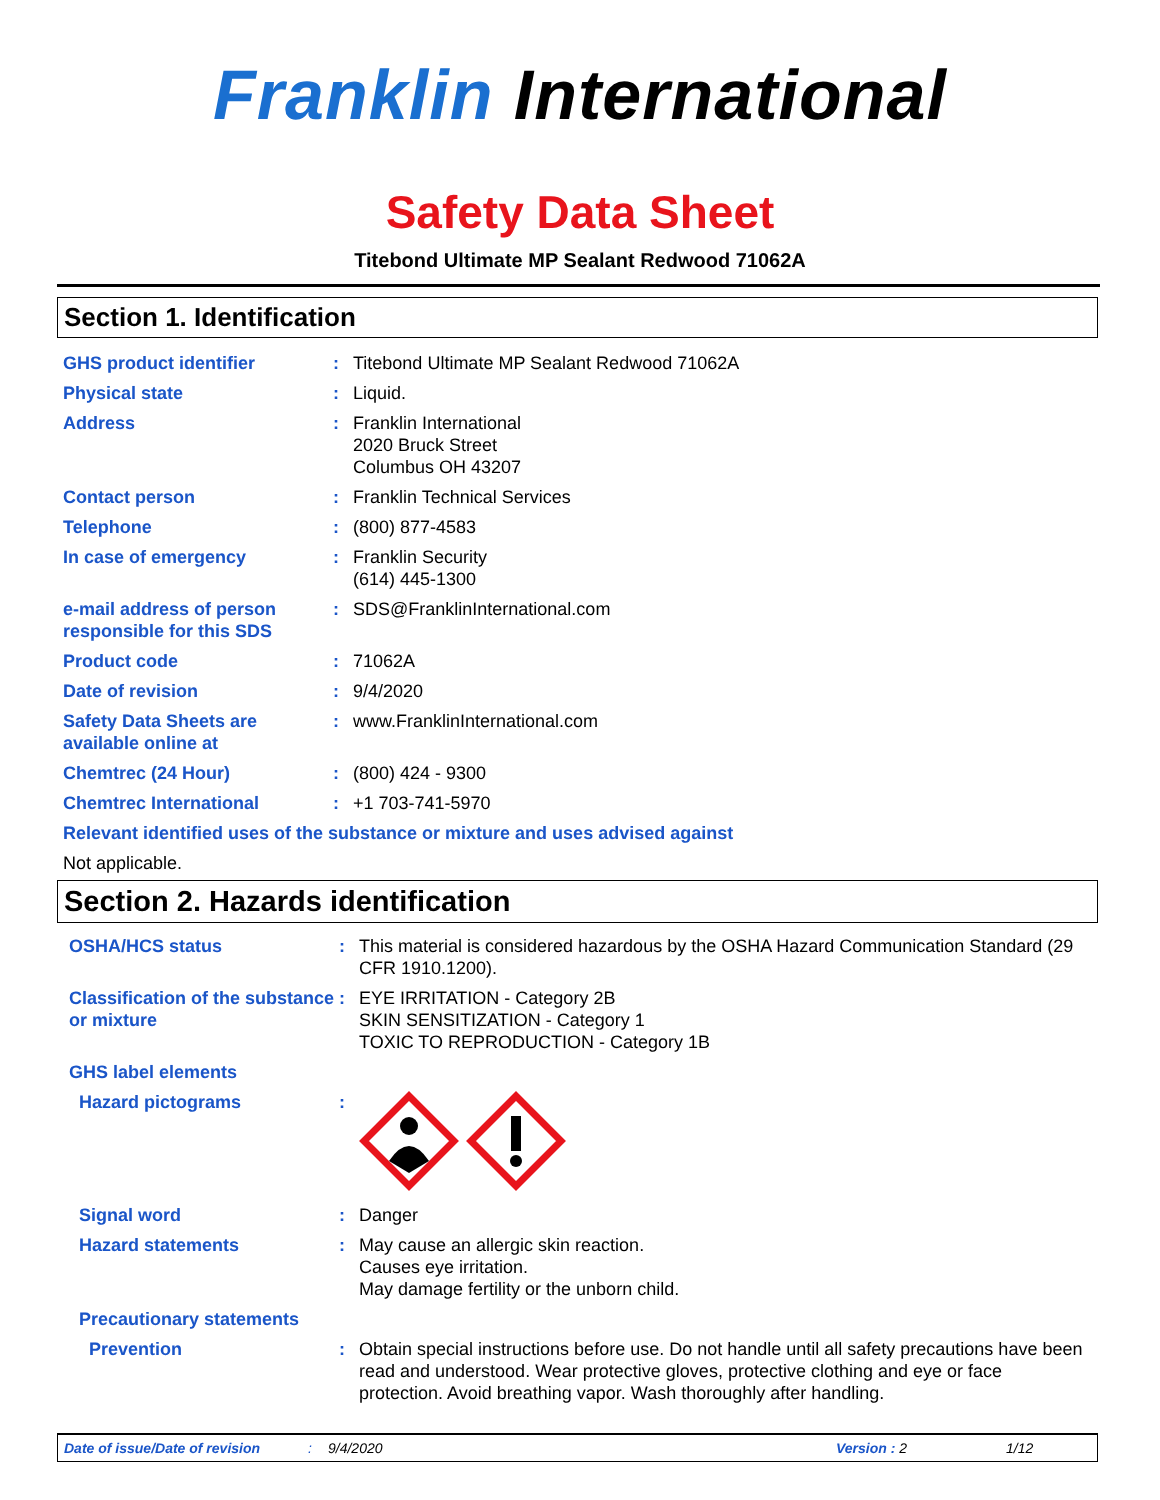Franklin International
Safety Data Sheet
Titebond Ultimate MP Sealant Redwood 71062A
Section 1. Identification
GHS product identifier : Titebond Ultimate MP Sealant Redwood 71062A
Physical state : Liquid.
Address : Franklin International
2020 Bruck Street
Columbus OH 43207
Contact person : Franklin Technical Services
Telephone : (800) 877-4583
In case of emergency : Franklin Security
(614) 445-1300
e-mail address of person responsible for this SDS
: SDS@FranklinInternational.com
Product code : 71062A
Date of revision : 9/4/2020
Safety Data Sheets are available online at
: www.FranklinInternational.com
Chemtrec (24 Hour) : (800) 424 - 9300
Chemtrec International : +1 703-741-5970
Relevant identified uses of the substance or mixture and uses advised against
Not applicable.
Section 2. Hazards identification
OSHA/HCS status : This material is considered hazardous by the OSHA Hazard Communication Standard (29 CFR 1910.1200).
Classification of the substance or mixture
: EYE IRRITATION - Category 2B
SKIN SENSITIZATION - Category 1
TOXIC TO REPRODUCTION - Category 1B
GHS label elements
Hazard pictograms :
Signal word : Danger
Hazard statements : May cause an allergic skin reaction.
Causes eye irritation.
May damage fertility or the unborn child.
Precautionary statements
Prevention : Obtain special instructions before use. Do not handle until all safety precautions have been read and understood. Wear protective gloves, protective clothing and eye or face protection. Avoid breathing vapor. Wash thoroughly after handling.
Date of issue/Date of revision: 9/4/2020 Version : 2 1/12